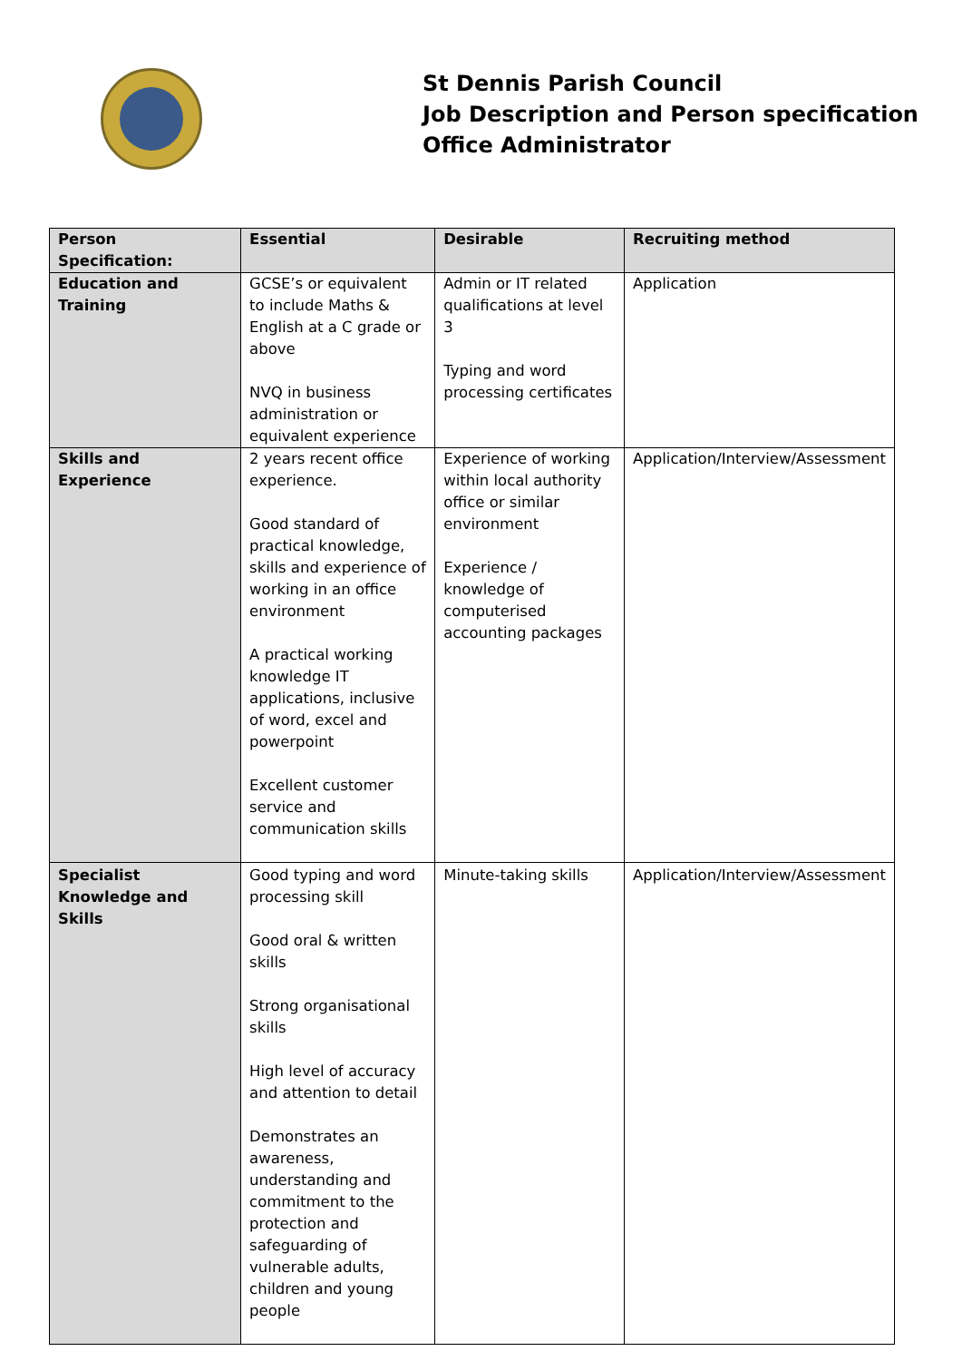St Dennis Parish Council
Job Description and Person specification
Office Administrator
| Person Specification: | Essential | Desirable | Recruiting method |
| --- | --- | --- | --- |
| Education and Training | GCSE’s or equivalent to include Maths & English at a C grade or above NVQ in business administration or equivalent experience | Admin or IT related qualifications at level 3 Typing and word processing certificates | Application |
| Skills and Experience | 2 years recent office experience. Good standard of practical knowledge, skills and experience of working in an office environment A practical working knowledge IT applications, inclusive of word, excel and powerpoint Excellent customer service and communication skills | Experience of working within local authority office or similar environment Experience / knowledge of computerised accounting packages | Application/Interview/Assessment |
| Specialist Knowledge and Skills | Good typing and word processing skill Good oral & written skills Strong organisational skills High level of accuracy and attention to detail Demonstrates an awareness, understanding and commitment to the protection and safeguarding of vulnerable adults, children and young people | Minute-taking skills | Application/Interview/Assessment |